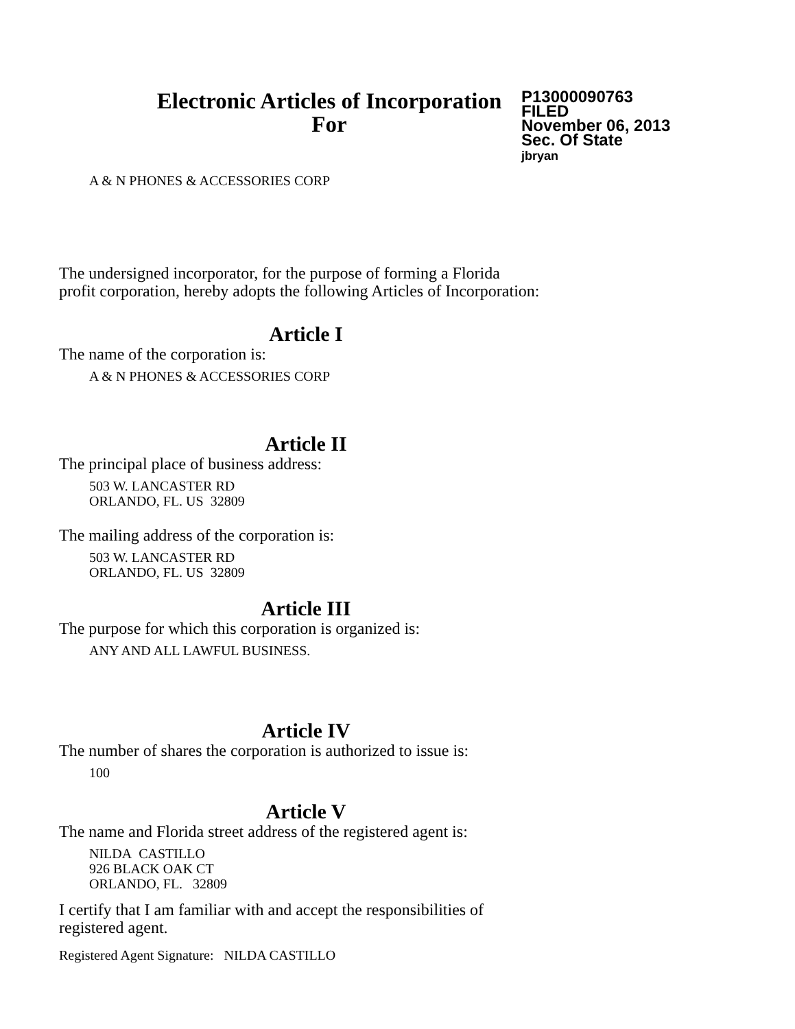Electronic Articles of Incorporation
For
P13000090763
FILED
November 06, 2013
Sec. Of State
jbryan
A & N PHONES & ACCESSORIES CORP
The undersigned incorporator, for the purpose of forming a Florida
profit corporation, hereby adopts the following Articles of Incorporation:
Article I
The name of the corporation is:
A & N PHONES & ACCESSORIES CORP
Article II
The principal place of business address:
503 W. LANCASTER RD
ORLANDO, FL. US 32809
The mailing address of the corporation is:
503 W. LANCASTER RD
ORLANDO, FL. US 32809
Article III
The purpose for which this corporation is organized is:
ANY AND ALL LAWFUL BUSINESS.
Article IV
The number of shares the corporation is authorized to issue is:
100
Article V
The name and Florida street address of the registered agent is:
NILDA CASTILLO
926 BLACK OAK CT
ORLANDO, FL. 32809
I certify that I am familiar with and accept the responsibilities of
registered agent.
Registered Agent Signature: NILDA CASTILLO